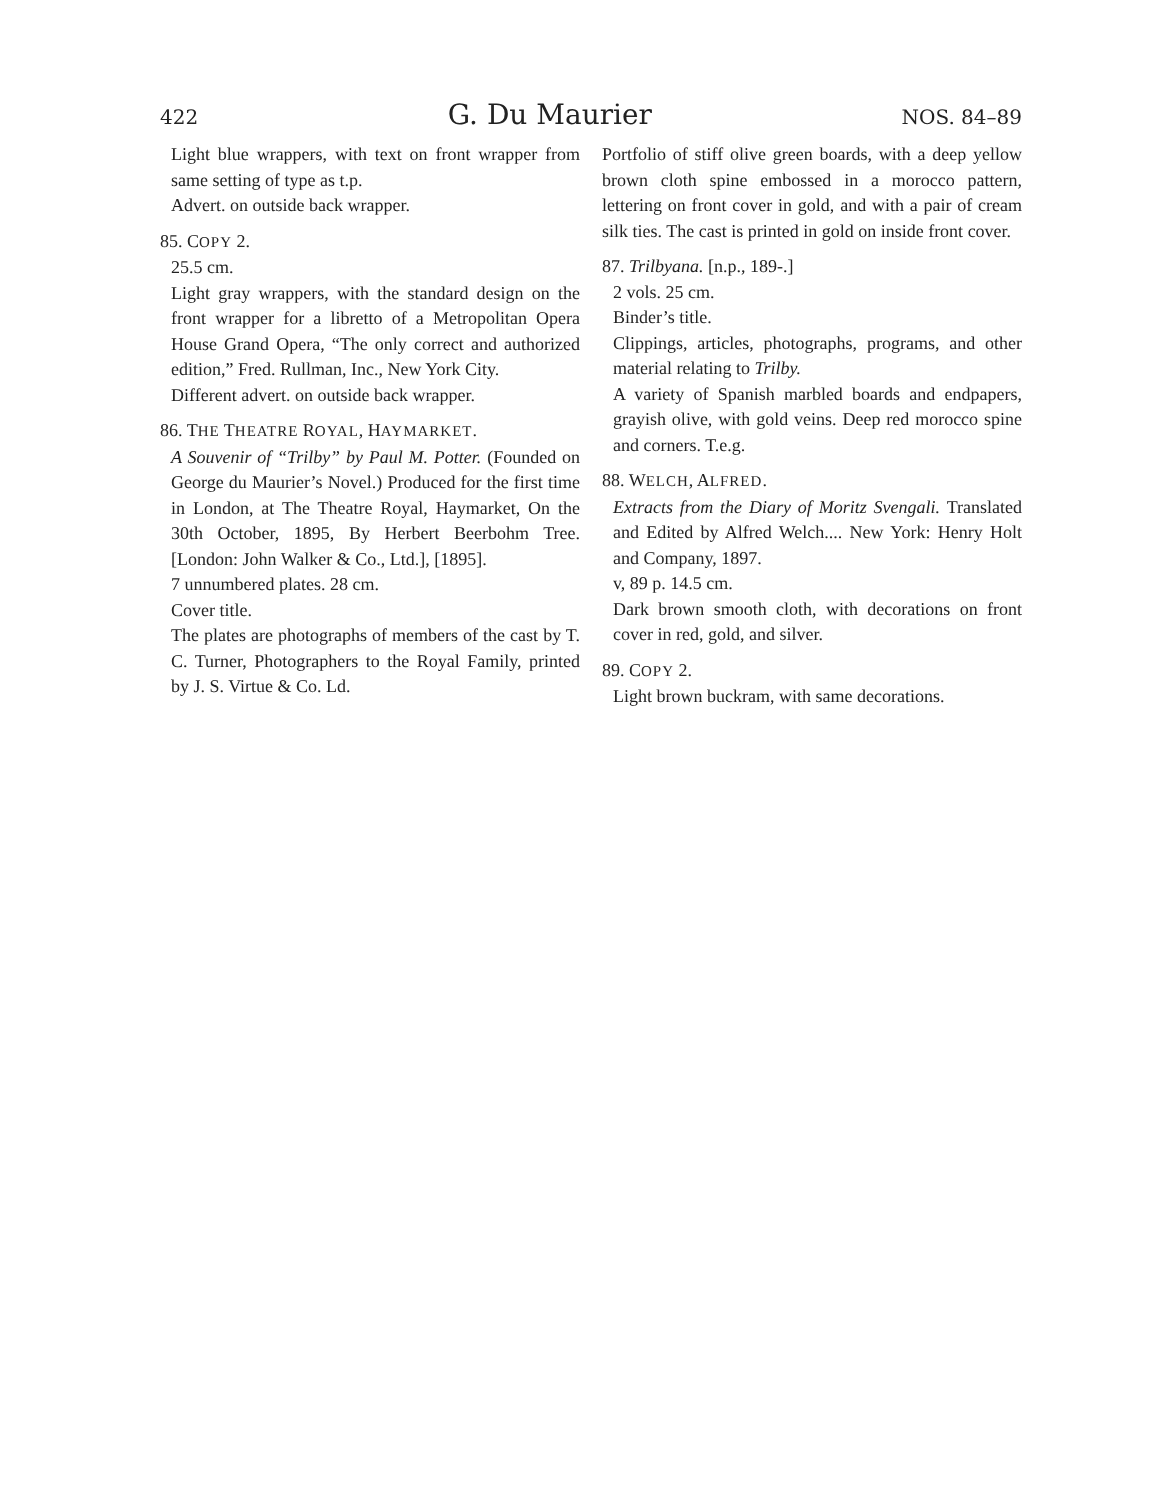422 G. Du Maurier NOS. 84–89
Light blue wrappers, with text on front wrapper from same setting of type as t.p.
Advert. on outside back wrapper.
85. COPY 2.
25.5 cm.
Light gray wrappers, with the standard design on the front wrapper for a libretto of a Metropolitan Opera House Grand Opera, “The only correct and authorized edition,” Fred. Rullman, Inc., New York City.
Different advert. on outside back wrapper.
86. THE THEATRE ROYAL, HAYMARKET.
A Souvenir of “Trilby” by Paul M. Potter. (Founded on George du Maurier’s Novel.) Produced for the first time in London, at The Theatre Royal, Haymarket, On the 30th October, 1895, By Herbert Beerbohm Tree. [London: John Walker & Co., Ltd.], [1895].
7 unnumbered plates. 28 cm.
Cover title.
The plates are photographs of members of the cast by T. C. Turner, Photographers to the Royal Family, printed by J. S. Virtue & Co. Ld.
Portfolio of stiff olive green boards, with a deep yellow brown cloth spine embossed in a morocco pattern, lettering on front cover in gold, and with a pair of cream silk ties. The cast is printed in gold on inside front cover.
87. Trilbyana. [n.p., 189-.]
2 vols. 25 cm.
Binder’s title.
Clippings, articles, photographs, programs, and other material relating to Trilby.
A variety of Spanish marbled boards and endpapers, grayish olive, with gold veins. Deep red morocco spine and corners. T.e.g.
88. WELCH, ALFRED.
Extracts from the Diary of Moritz Svengali. Translated and Edited by Alfred Welch.... New York: Henry Holt and Company, 1897.
v, 89 p. 14.5 cm.
Dark brown smooth cloth, with decorations on front cover in red, gold, and silver.
89. COPY 2.
Light brown buckram, with same decorations.